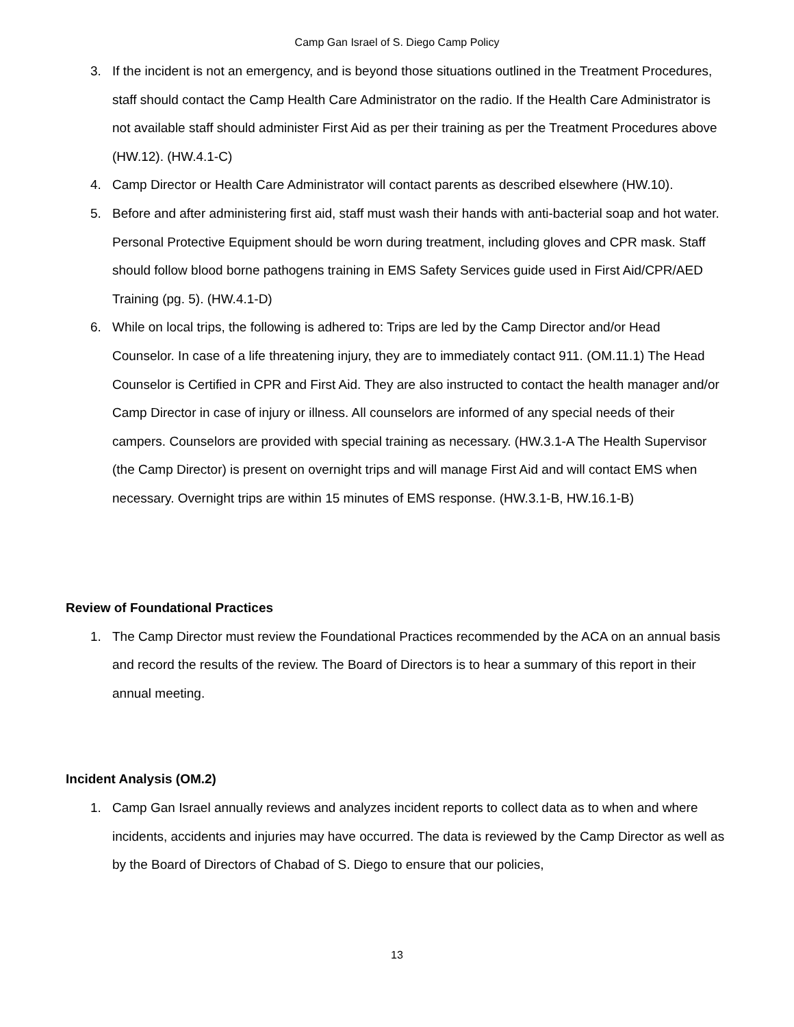Camp Gan Israel of S. Diego Camp Policy
3. If the incident is not an emergency, and is beyond those situations outlined in the Treatment Procedures, staff should contact the Camp Health Care Administrator on the radio. If the Health Care Administrator is not available staff should administer First Aid as per their training as per the Treatment Procedures above (HW.12). (HW.4.1-C)
4. Camp Director or Health Care Administrator will contact parents as described elsewhere (HW.10).
5. Before and after administering first aid, staff must wash their hands with anti-bacterial soap and hot water. Personal Protective Equipment should be worn during treatment, including gloves and CPR mask. Staff should follow blood borne pathogens training in EMS Safety Services guide used in First Aid/CPR/AED Training (pg. 5). (HW.4.1-D)
6. While on local trips, the following is adhered to: Trips are led by the Camp Director and/or Head Counselor. In case of a life threatening injury, they are to immediately contact 911. (OM.11.1) The Head Counselor is Certified in CPR and First Aid. They are also instructed to contact the health manager and/or Camp Director in case of injury or illness. All counselors are informed of any special needs of their campers. Counselors are provided with special training as necessary. (HW.3.1-A The Health Supervisor (the Camp Director) is present on overnight trips and will manage First Aid and will contact EMS when necessary. Overnight trips are within 15 minutes of EMS response. (HW.3.1-B, HW.16.1-B)
Review of Foundational Practices
1. The Camp Director must review the Foundational Practices recommended by the ACA on an annual basis and record the results of the review. The Board of Directors is to hear a summary of this report in their annual meeting.
Incident Analysis (OM.2)
1. Camp Gan Israel annually reviews and analyzes incident reports to collect data as to when and where incidents, accidents and injuries may have occurred. The data is reviewed by the Camp Director as well as by the Board of Directors of Chabad of S. Diego to ensure that our policies,
13